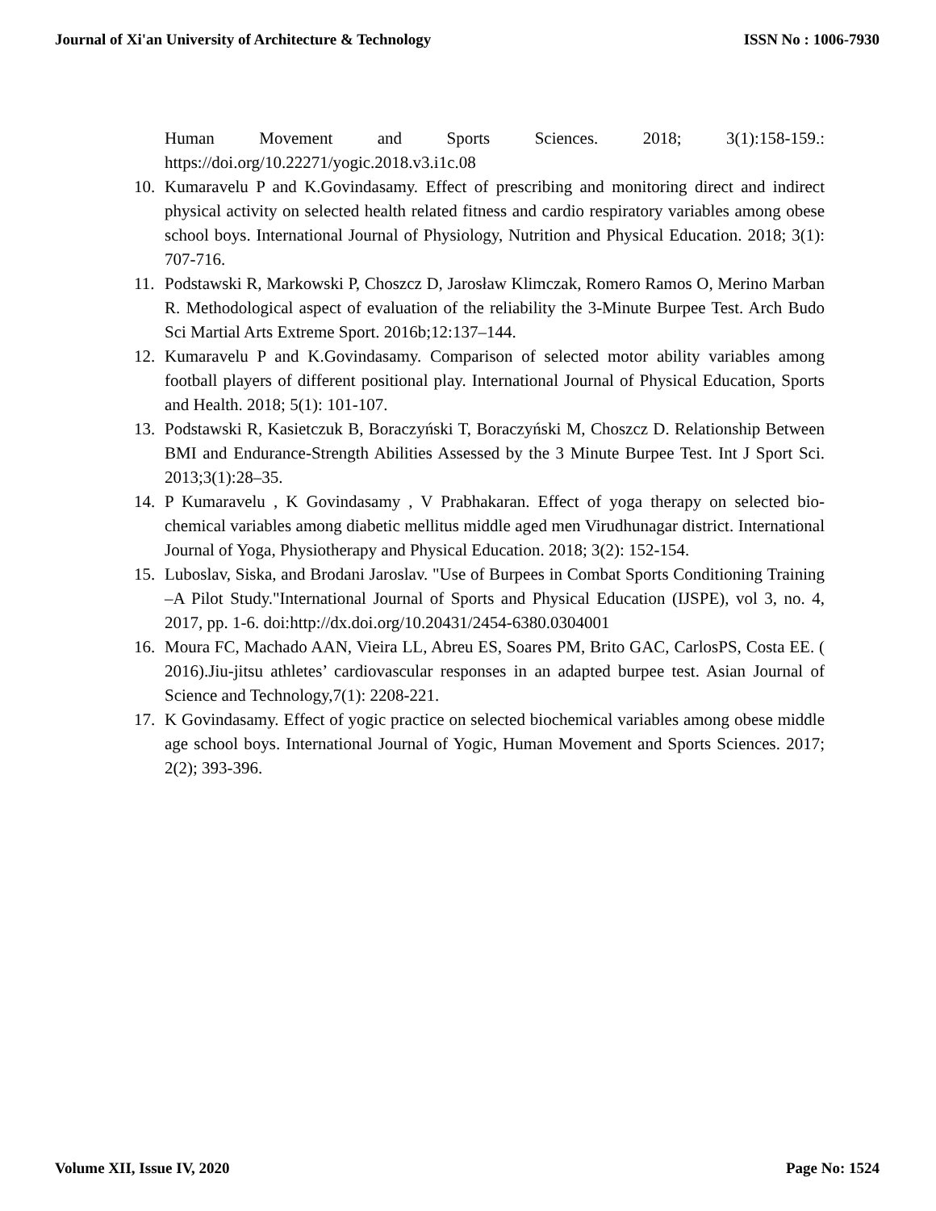Journal of Xi'an University of Architecture & Technology ISSN No : 1006-7930
Human Movement and Sports Sciences. 2018; 3(1):158-159.:
https://doi.org/10.22271/yogic.2018.v3.i1c.08
10. Kumaravelu P and K.Govindasamy. Effect of prescribing and monitoring direct and indirect physical activity on selected health related fitness and cardio respiratory variables among obese school boys. International Journal of Physiology, Nutrition and Physical Education. 2018; 3(1): 707-716.
11. Podstawski R, Markowski P, Choszcz D, Jarosław Klimczak, Romero Ramos O, Merino Marban R. Methodological aspect of evaluation of the reliability the 3-Minute Burpee Test. Arch Budo Sci Martial Arts Extreme Sport. 2016b;12:137–144.
12. Kumaravelu P and K.Govindasamy. Comparison of selected motor ability variables among football players of different positional play. International Journal of Physical Education, Sports and Health. 2018; 5(1): 101-107.
13. Podstawski R, Kasietczuk B, Boraczyński T, Boraczyński M, Choszcz D. Relationship Between BMI and Endurance-Strength Abilities Assessed by the 3 Minute Burpee Test. Int J Sport Sci. 2013;3(1):28–35.
14. P Kumaravelu , K Govindasamy , V Prabhakaran. Effect of yoga therapy on selected bio-chemical variables among diabetic mellitus middle aged men Virudhunagar district. International Journal of Yoga, Physiotherapy and Physical Education. 2018; 3(2): 152-154.
15. Luboslav, Siska, and Brodani Jaroslav. "Use of Burpees in Combat Sports Conditioning Training –A Pilot Study."International Journal of Sports and Physical Education (IJSPE), vol 3, no. 4, 2017, pp. 1-6. doi:http://dx.doi.org/10.20431/2454-6380.0304001
16. Moura FC, Machado AAN, Vieira LL, Abreu ES, Soares PM, Brito GAC, CarlosPS, Costa EE. ( 2016).Jiu-jitsu athletes’ cardiovascular responses in an adapted burpee test. Asian Journal of Science and Technology,7(1): 2208-221.
17. K Govindasamy. Effect of yogic practice on selected biochemical variables among obese middle age school boys. International Journal of Yogic, Human Movement and Sports Sciences. 2017; 2(2); 393-396.
Volume XII, Issue IV, 2020 Page No: 1524